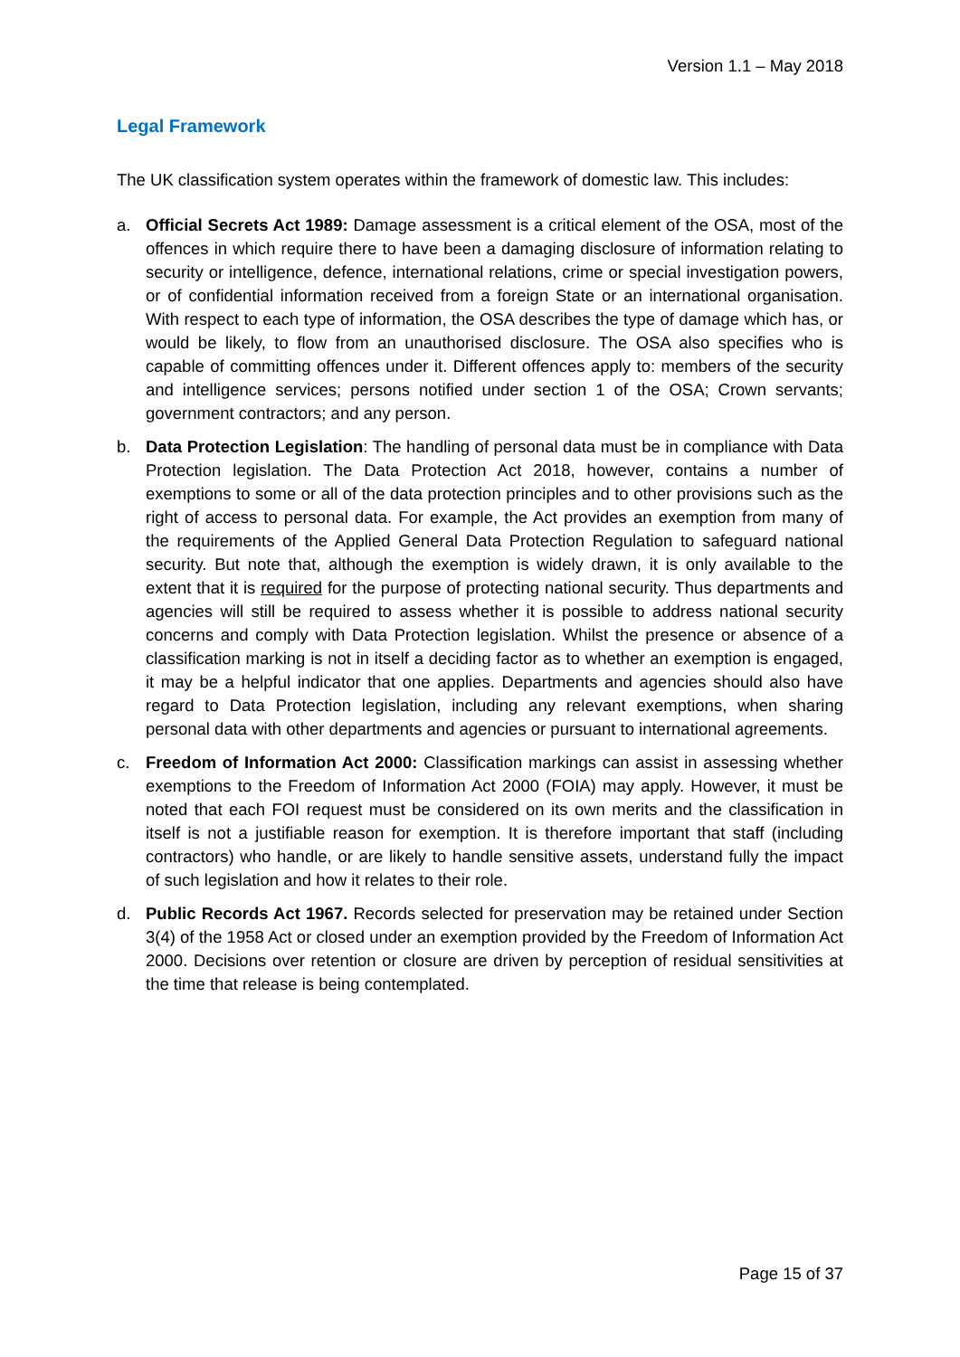Version 1.1 – May 2018
Legal Framework
The UK classification system operates within the framework of domestic law. This includes:
a. Official Secrets Act 1989: Damage assessment is a critical element of the OSA, most of the offences in which require there to have been a damaging disclosure of information relating to security or intelligence, defence, international relations, crime or special investigation powers, or of confidential information received from a foreign State or an international organisation. With respect to each type of information, the OSA describes the type of damage which has, or would be likely, to flow from an unauthorised disclosure. The OSA also specifies who is capable of committing offences under it. Different offences apply to: members of the security and intelligence services; persons notified under section 1 of the OSA; Crown servants; government contractors; and any person.
b. Data Protection Legislation: The handling of personal data must be in compliance with Data Protection legislation. The Data Protection Act 2018, however, contains a number of exemptions to some or all of the data protection principles and to other provisions such as the right of access to personal data. For example, the Act provides an exemption from many of the requirements of the Applied General Data Protection Regulation to safeguard national security. But note that, although the exemption is widely drawn, it is only available to the extent that it is required for the purpose of protecting national security. Thus departments and agencies will still be required to assess whether it is possible to address national security concerns and comply with Data Protection legislation. Whilst the presence or absence of a classification marking is not in itself a deciding factor as to whether an exemption is engaged, it may be a helpful indicator that one applies. Departments and agencies should also have regard to Data Protection legislation, including any relevant exemptions, when sharing personal data with other departments and agencies or pursuant to international agreements.
c. Freedom of Information Act 2000: Classification markings can assist in assessing whether exemptions to the Freedom of Information Act 2000 (FOIA) may apply. However, it must be noted that each FOI request must be considered on its own merits and the classification in itself is not a justifiable reason for exemption. It is therefore important that staff (including contractors) who handle, or are likely to handle sensitive assets, understand fully the impact of such legislation and how it relates to their role.
d. Public Records Act 1967. Records selected for preservation may be retained under Section 3(4) of the 1958 Act or closed under an exemption provided by the Freedom of Information Act 2000. Decisions over retention or closure are driven by perception of residual sensitivities at the time that release is being contemplated.
Page 15 of 37